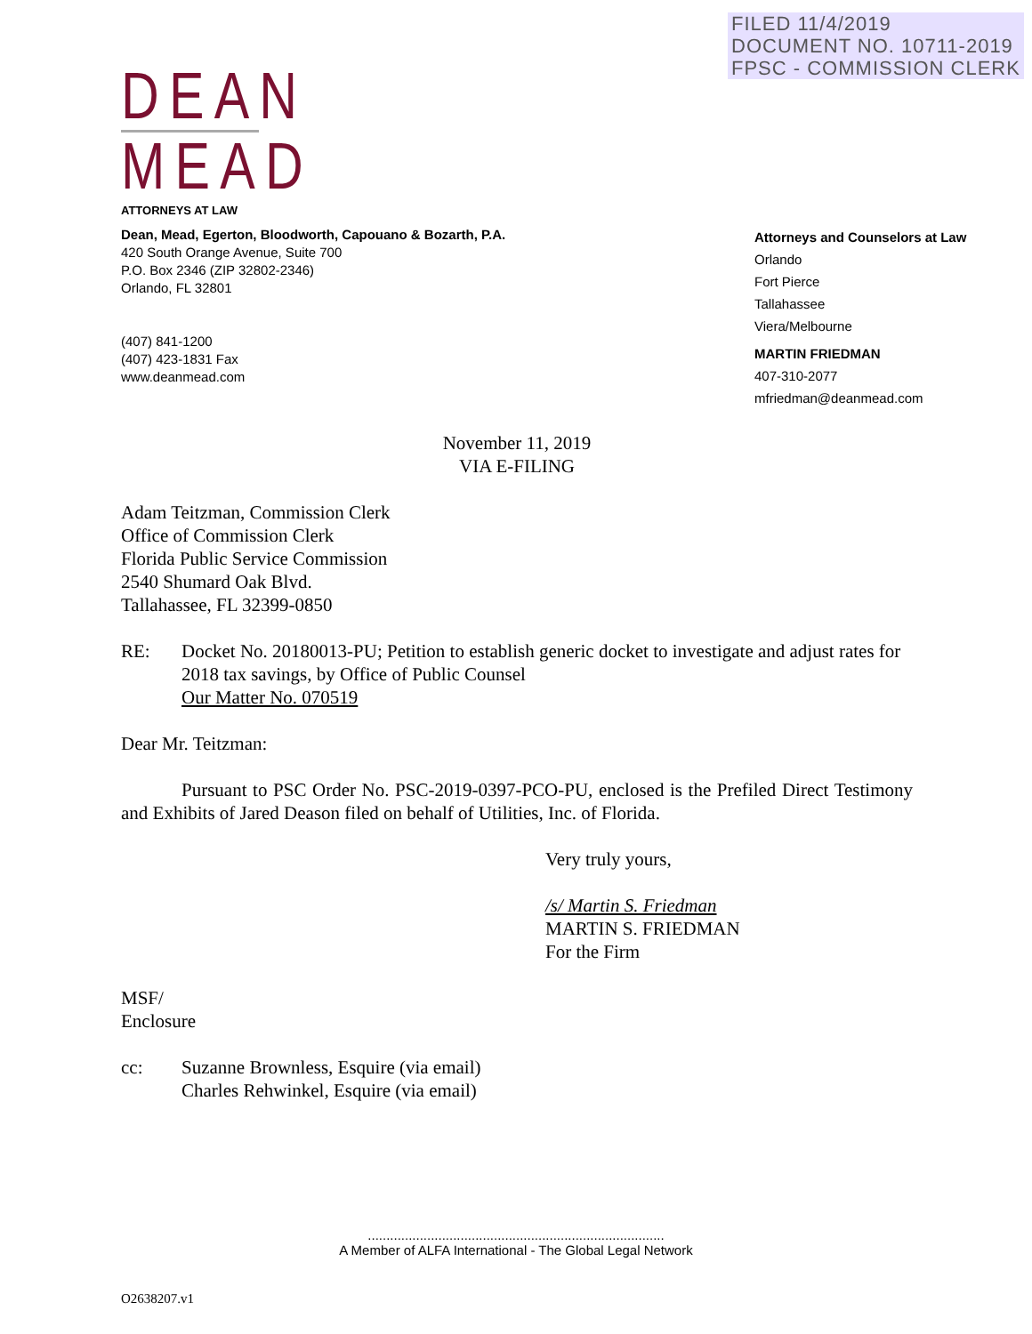FILED 11/4/2019
DOCUMENT NO. 10711-2019
FPSC - COMMISSION CLERK
DEAN
MEAD
ATTORNEYS AT LAW
Dean, Mead, Egerton, Bloodworth, Capouano & Bozarth, P.A.
420 South Orange Avenue, Suite 700
P.O. Box 2346 (ZIP 32802-2346)
Orlando, FL 32801
(407) 841-1200
(407) 423-1831 Fax
www.deanmead.com
Attorneys and Counselors at Law
Orlando
Fort Pierce
Tallahassee
Viera/Melbourne
MARTIN FRIEDMAN
407-310-2077
mfriedman@deanmead.com
November 11, 2019
VIA E-FILING
Adam Teitzman, Commission Clerk
Office of Commission Clerk
Florida Public Service Commission
2540 Shumard Oak Blvd.
Tallahassee, FL 32399-0850
RE: Docket No. 20180013-PU; Petition to establish generic docket to investigate and adjust rates for 2018 tax savings, by Office of Public Counsel
Our Matter No. 070519
Dear Mr. Teitzman:
Pursuant to PSC Order No. PSC-2019-0397-PCO-PU, enclosed is the Prefiled Direct Testimony and Exhibits of Jared Deason filed on behalf of Utilities, Inc. of Florida.
Very truly yours,
/s/ Martin S. Friedman
MARTIN S. FRIEDMAN
For the Firm
MSF/
Enclosure
cc: Suzanne Brownless, Esquire (via email)
Charles Rehwinkel, Esquire (via email)
................................................................................
A Member of ALFA International - The Global Legal Network
O2638207.v1